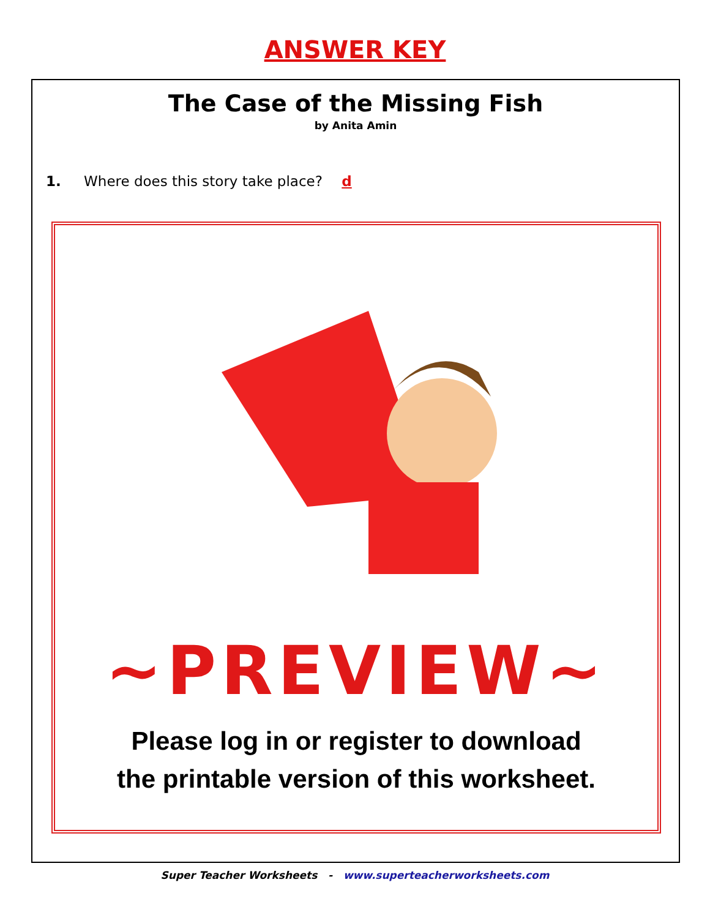ANSWER KEY
The Case of the Missing Fish
by Anita Amin
1. Where does this story take place? d
~PREVIEW~
Please log in or register to download
the printable version of this worksheet.
Super Teacher Worksheets - www.superteacherworksheets.com